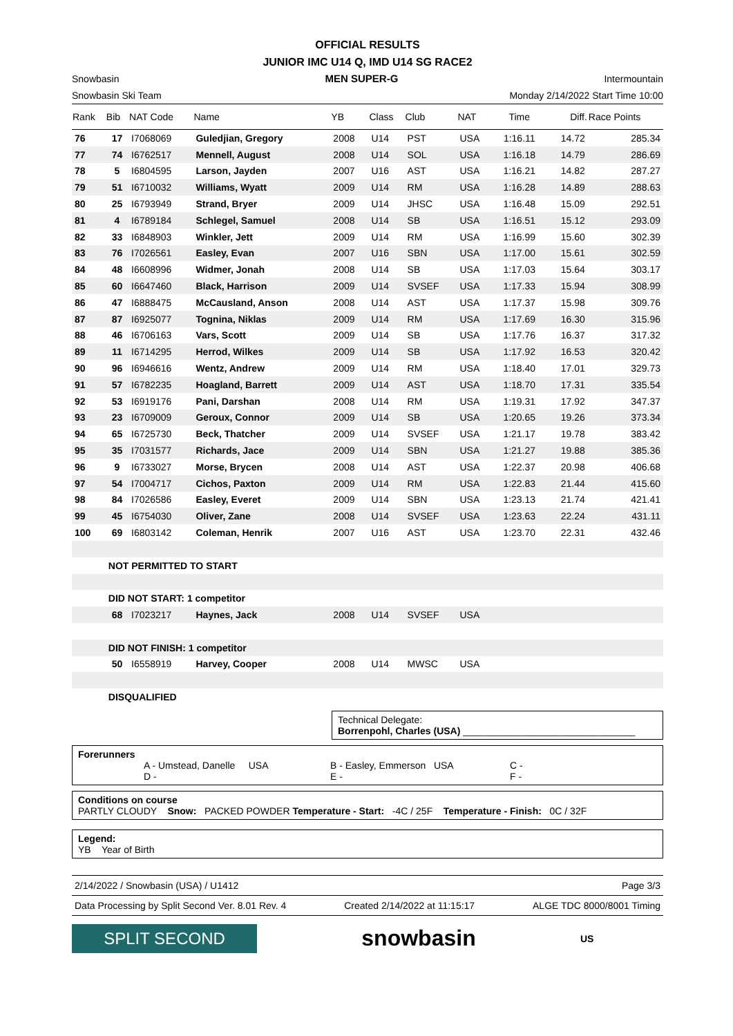OFFICIAL RESULTS
JUNIOR IMC U14 Q, IMD U14 SG RACE2
Snowbasin MEN SUPER-G Intermountain
Snowbasin Ski Team Monday 2/14/2022 Start Time 10:00
| Rank | Bib | NAT Code | Name | YB | Class | Club | NAT | Time | Diff. | Race Points |
| --- | --- | --- | --- | --- | --- | --- | --- | --- | --- | --- |
| 76 | 17 | I7068069 | Guledjian, Gregory | 2008 | U14 | PST | USA | 1:16.11 | 14.72 | 285.34 |
| 77 | 74 | I6762517 | Mennell, August | 2008 | U14 | SOL | USA | 1:16.18 | 14.79 | 286.69 |
| 78 | 5 | I6804595 | Larson, Jayden | 2007 | U16 | AST | USA | 1:16.21 | 14.82 | 287.27 |
| 79 | 51 | I6710032 | Williams, Wyatt | 2009 | U14 | RM | USA | 1:16.28 | 14.89 | 288.63 |
| 80 | 25 | I6793949 | Strand, Bryer | 2009 | U14 | JHSC | USA | 1:16.48 | 15.09 | 292.51 |
| 81 | 4 | I6789184 | Schlegel, Samuel | 2008 | U14 | SB | USA | 1:16.51 | 15.12 | 293.09 |
| 82 | 33 | I6848903 | Winkler, Jett | 2009 | U14 | RM | USA | 1:16.99 | 15.60 | 302.39 |
| 83 | 76 | I7026561 | Easley, Evan | 2007 | U16 | SBN | USA | 1:17.00 | 15.61 | 302.59 |
| 84 | 48 | I6608996 | Widmer, Jonah | 2008 | U14 | SB | USA | 1:17.03 | 15.64 | 303.17 |
| 85 | 60 | I6647460 | Black, Harrison | 2009 | U14 | SVSEF | USA | 1:17.33 | 15.94 | 308.99 |
| 86 | 47 | I6888475 | McCausland, Anson | 2008 | U14 | AST | USA | 1:17.37 | 15.98 | 309.76 |
| 87 | 87 | I6925077 | Tognina, Niklas | 2009 | U14 | RM | USA | 1:17.69 | 16.30 | 315.96 |
| 88 | 46 | I6706163 | Vars, Scott | 2009 | U14 | SB | USA | 1:17.76 | 16.37 | 317.32 |
| 89 | 11 | I6714295 | Herrod, Wilkes | 2009 | U14 | SB | USA | 1:17.92 | 16.53 | 320.42 |
| 90 | 96 | I6946616 | Wentz, Andrew | 2009 | U14 | RM | USA | 1:18.40 | 17.01 | 329.73 |
| 91 | 57 | I6782235 | Hoagland, Barrett | 2009 | U14 | AST | USA | 1:18.70 | 17.31 | 335.54 |
| 92 | 53 | I6919176 | Pani, Darshan | 2008 | U14 | RM | USA | 1:19.31 | 17.92 | 347.37 |
| 93 | 23 | I6709009 | Geroux, Connor | 2009 | U14 | SB | USA | 1:20.65 | 19.26 | 373.34 |
| 94 | 65 | I6725730 | Beck, Thatcher | 2009 | U14 | SVSEF | USA | 1:21.17 | 19.78 | 383.42 |
| 95 | 35 | I7031577 | Richards, Jace | 2009 | U14 | SBN | USA | 1:21.27 | 19.88 | 385.36 |
| 96 | 9 | I6733027 | Morse, Brycen | 2008 | U14 | AST | USA | 1:22.37 | 20.98 | 406.68 |
| 97 | 54 | I7004717 | Cichos, Paxton | 2009 | U14 | RM | USA | 1:22.83 | 21.44 | 415.60 |
| 98 | 84 | I7026586 | Easley, Everet | 2009 | U14 | SBN | USA | 1:23.13 | 21.74 | 421.41 |
| 99 | 45 | I6754030 | Oliver, Zane | 2008 | U14 | SVSEF | USA | 1:23.63 | 22.24 | 431.11 |
| 100 | 69 | I6803142 | Coleman, Henrik | 2007 | U16 | AST | USA | 1:23.70 | 22.31 | 432.46 |
| | NOT PERMITTED TO START | | | | | | | | | |
| | DID NOT START: 1 competitor | | | | | | | | | |
| | 68 | I7023217 | Haynes, Jack | 2008 | U14 | SVSEF | USA | | | |
| | DID NOT FINISH: 1 competitor | | | | | | | | | |
| | 50 | I6558919 | Harvey, Cooper | 2008 | U14 | MWSC | USA | | | |
| | DISQUALIFIED | | | | | | | | | |
Technical Delegate:
Borrenpohl, Charles (USA) ________________________________
Forerunners
A - Umstead, Danelle USA B - Easley, Emmerson USA C - D - E - F -
Conditions on course
PARTLY CLOUDY Snow: PACKED POWDER Temperature - Start: -4C / 25F Temperature - Finish: 0C / 32F
Legend:
YB Year of Birth
2/14/2022 / Snowbasin (USA) / U1412 Page 3/3
Data Processing by Split Second Ver. 8.01 Rev. 4 Created 2/14/2022 at 11:15:17 ALGE TDC 8000/8001 Timing
SPLIT SECOND
snowbasin
US